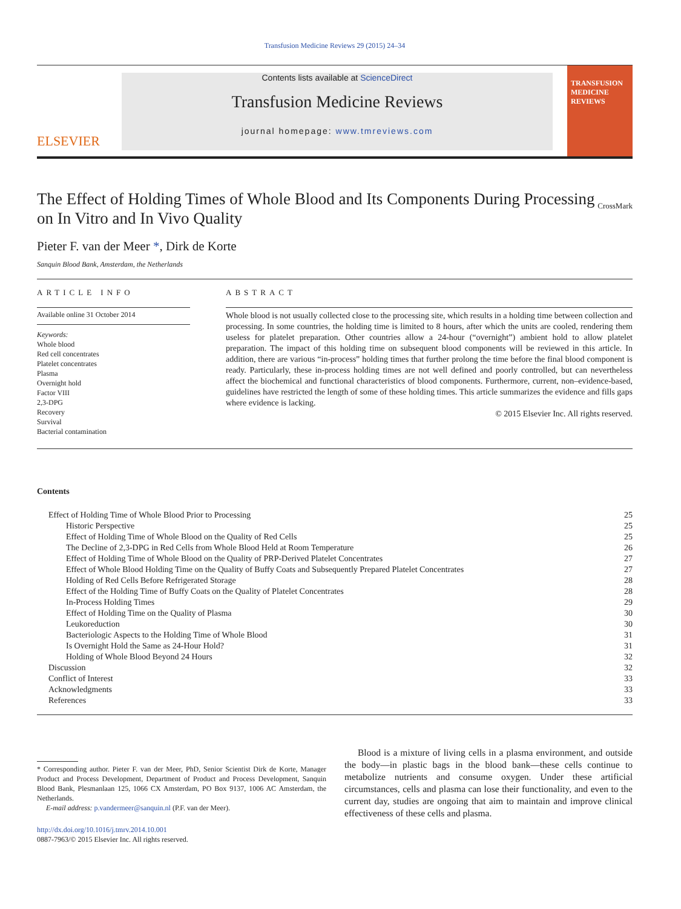Transfusion Medicine Reviews 29 (2015) 24–34
ELSEVIER
Contents lists available at ScienceDirect
Transfusion Medicine Reviews
journal homepage: www.tmreviews.com
TRANSFUSION
MEDICINE
REVIEWS
The Effect of Holding Times of Whole Blood and Its Components During Processing on In Vitro and In Vivo Quality
CrossMark
Pieter F. van der Meer *, Dirk de Korte
Sanquin Blood Bank, Amsterdam, the Netherlands
ARTICLE INFO
Available online 31 October 2014
Keywords:
Whole blood
Red cell concentrates
Platelet concentrates
Plasma
Overnight hold
Factor VIII
2,3-DPG
Recovery
Survival
Bacterial contamination
ABSTRACT
Whole blood is not usually collected close to the processing site, which results in a holding time between collection and processing. In some countries, the holding time is limited to 8 hours, after which the units are cooled, rendering them useless for platelet preparation. Other countries allow a 24-hour (“overnight”) ambient hold to allow platelet preparation. The impact of this holding time on subsequent blood components will be reviewed in this article. In addition, there are various “in-process” holding times that further prolong the time before the final blood component is ready. Particularly, these in-process holding times are not well defined and poorly controlled, but can nevertheless affect the biochemical and functional characteristics of blood components. Furthermore, current, non–evidence-based, guidelines have restricted the length of some of these holding times. This article summarizes the evidence and fills gaps where evidence is lacking.
© 2015 Elsevier Inc. All rights reserved.
Contents
| Effect of Holding Time of Whole Blood Prior to Processing | 25 |
| Historic Perspective | 25 |
| Effect of Holding Time of Whole Blood on the Quality of Red Cells | 25 |
| The Decline of 2,3-DPG in Red Cells from Whole Blood Held at Room Temperature | 26 |
| Effect of Holding Time of Whole Blood on the Quality of PRP-Derived Platelet Concentrates | 27 |
| Effect of Whole Blood Holding Time on the Quality of Buffy Coats and Subsequently Prepared Platelet Concentrates | 27 |
| Holding of Red Cells Before Refrigerated Storage | 28 |
| Effect of the Holding Time of Buffy Coats on the Quality of Platelet Concentrates | 28 |
| In-Process Holding Times | 29 |
| Effect of Holding Time on the Quality of Plasma | 30 |
| Leukoreduction | 30 |
| Bacteriologic Aspects to the Holding Time of Whole Blood | 31 |
| Is Overnight Hold the Same as 24-Hour Hold? | 31 |
| Holding of Whole Blood Beyond 24 Hours | 32 |
| Discussion | 32 |
| Conflict of Interest | 33 |
| Acknowledgments | 33 |
| References | 33 |
* Corresponding author. Pieter F. van der Meer, PhD, Senior Scientist Dirk de Korte, Manager Product and Process Development, Department of Product and Process Development, Sanquin Blood Bank, Plesmanlaan 125, 1066 CX Amsterdam, PO Box 9137, 1006 AC Amsterdam, the Netherlands.
E-mail address: p.vandermeer@sanquin.nl (P.F. van der Meer).
http://dx.doi.org/10.1016/j.tmrv.2014.10.001
0887-7963/© 2015 Elsevier Inc. All rights reserved.
Blood is a mixture of living cells in a plasma environment, and outside the body—in plastic bags in the blood bank—these cells continue to metabolize nutrients and consume oxygen. Under these artificial circumstances, cells and plasma can lose their functionality, and even to the current day, studies are ongoing that aim to maintain and improve clinical effectiveness of these cells and plasma.